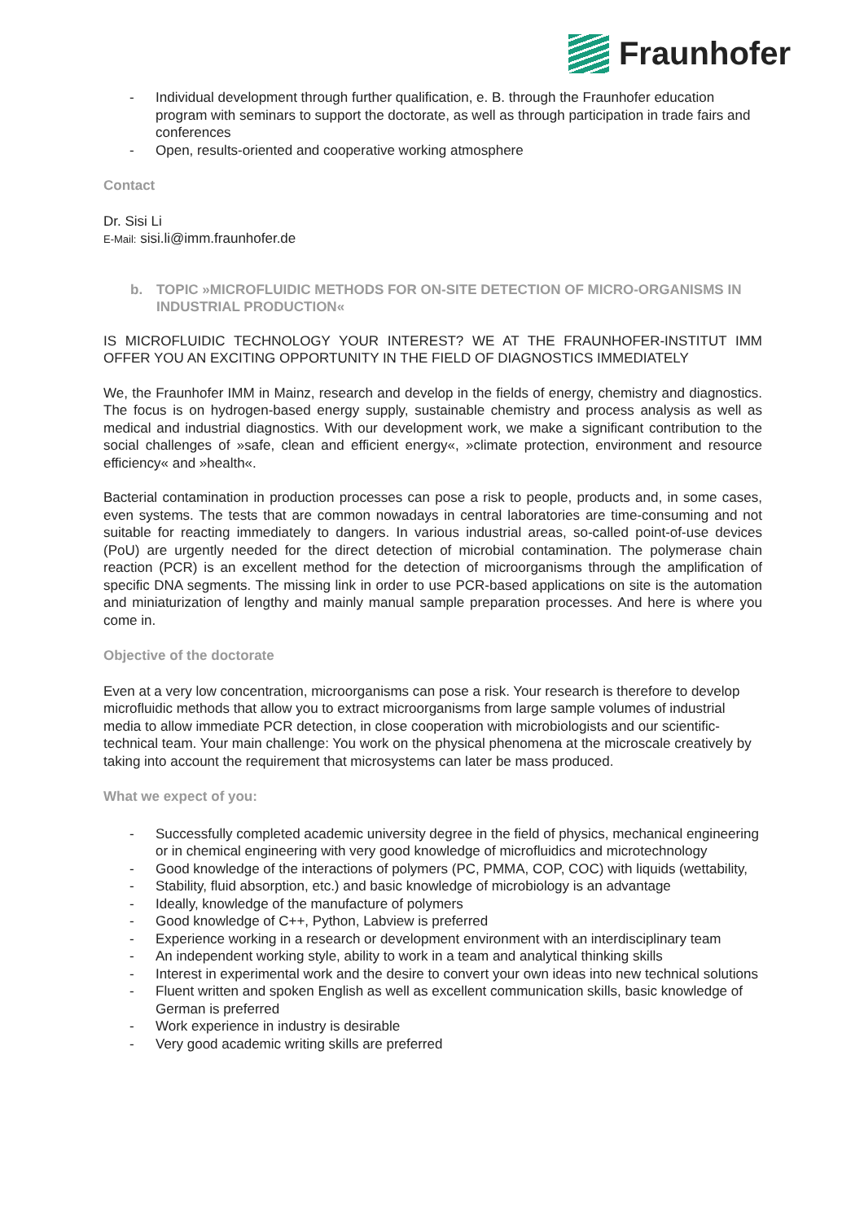Fraunhofer
- Individual development through further qualification, e. B. through the Fraunhofer education program with seminars to support the doctorate, as well as through participation in trade fairs and conferences
- Open, results-oriented and cooperative working atmosphere
Contact
Dr. Sisi Li
E-Mail: sisi.li@imm.fraunhofer.de
b. TOPIC »MICROFLUIDIC METHODS FOR ON-SITE DETECTION OF MICRO-ORGANISMS IN INDUSTRIAL PRODUCTION«
IS MICROFLUIDIC TECHNOLOGY YOUR INTEREST? WE AT THE FRAUNHOFER-INSTITUT IMM OFFER YOU AN EXCITING OPPORTUNITY IN THE FIELD OF DIAGNOSTICS IMMEDIATELY
We, the Fraunhofer IMM in Mainz, research and develop in the fields of energy, chemistry and diagnostics. The focus is on hydrogen-based energy supply, sustainable chemistry and process analysis as well as medical and industrial diagnostics. With our development work, we make a significant contribution to the social challenges of »safe, clean and efficient energy«, »climate protection, environment and resource efficiency« and »health«.
Bacterial contamination in production processes can pose a risk to people, products and, in some cases, even systems. The tests that are common nowadays in central laboratories are time-consuming and not suitable for reacting immediately to dangers. In various industrial areas, so-called point-of-use devices (PoU) are urgently needed for the direct detection of microbial contamination. The polymerase chain reaction (PCR) is an excellent method for the detection of microorganisms through the amplification of specific DNA segments. The missing link in order to use PCR-based applications on site is the automation and miniaturization of lengthy and mainly manual sample preparation processes. And here is where you come in.
Objective of the doctorate
Even at a very low concentration, microorganisms can pose a risk. Your research is therefore to develop microfluidic methods that allow you to extract microorganisms from large sample volumes of industrial media to allow immediate PCR detection, in close cooperation with microbiologists and our scientific-technical team. Your main challenge: You work on the physical phenomena at the microscale creatively by taking into account the requirement that microsystems can later be mass produced.
What we expect of you:
- Successfully completed academic university degree in the field of physics, mechanical engineering or in chemical engineering with very good knowledge of microfluidics and microtechnology
- Good knowledge of the interactions of polymers (PC, PMMA, COP, COC) with liquids (wettability,
- Stability, fluid absorption, etc.) and basic knowledge of microbiology is an advantage
- Ideally, knowledge of the manufacture of polymers
- Good knowledge of C++, Python, Labview is preferred
- Experience working in a research or development environment with an interdisciplinary team
- An independent working style, ability to work in a team and analytical thinking skills
- Interest in experimental work and the desire to convert your own ideas into new technical solutions
- Fluent written and spoken English as well as excellent communication skills, basic knowledge of German is preferred
- Work experience in industry is desirable
- Very good academic writing skills are preferred